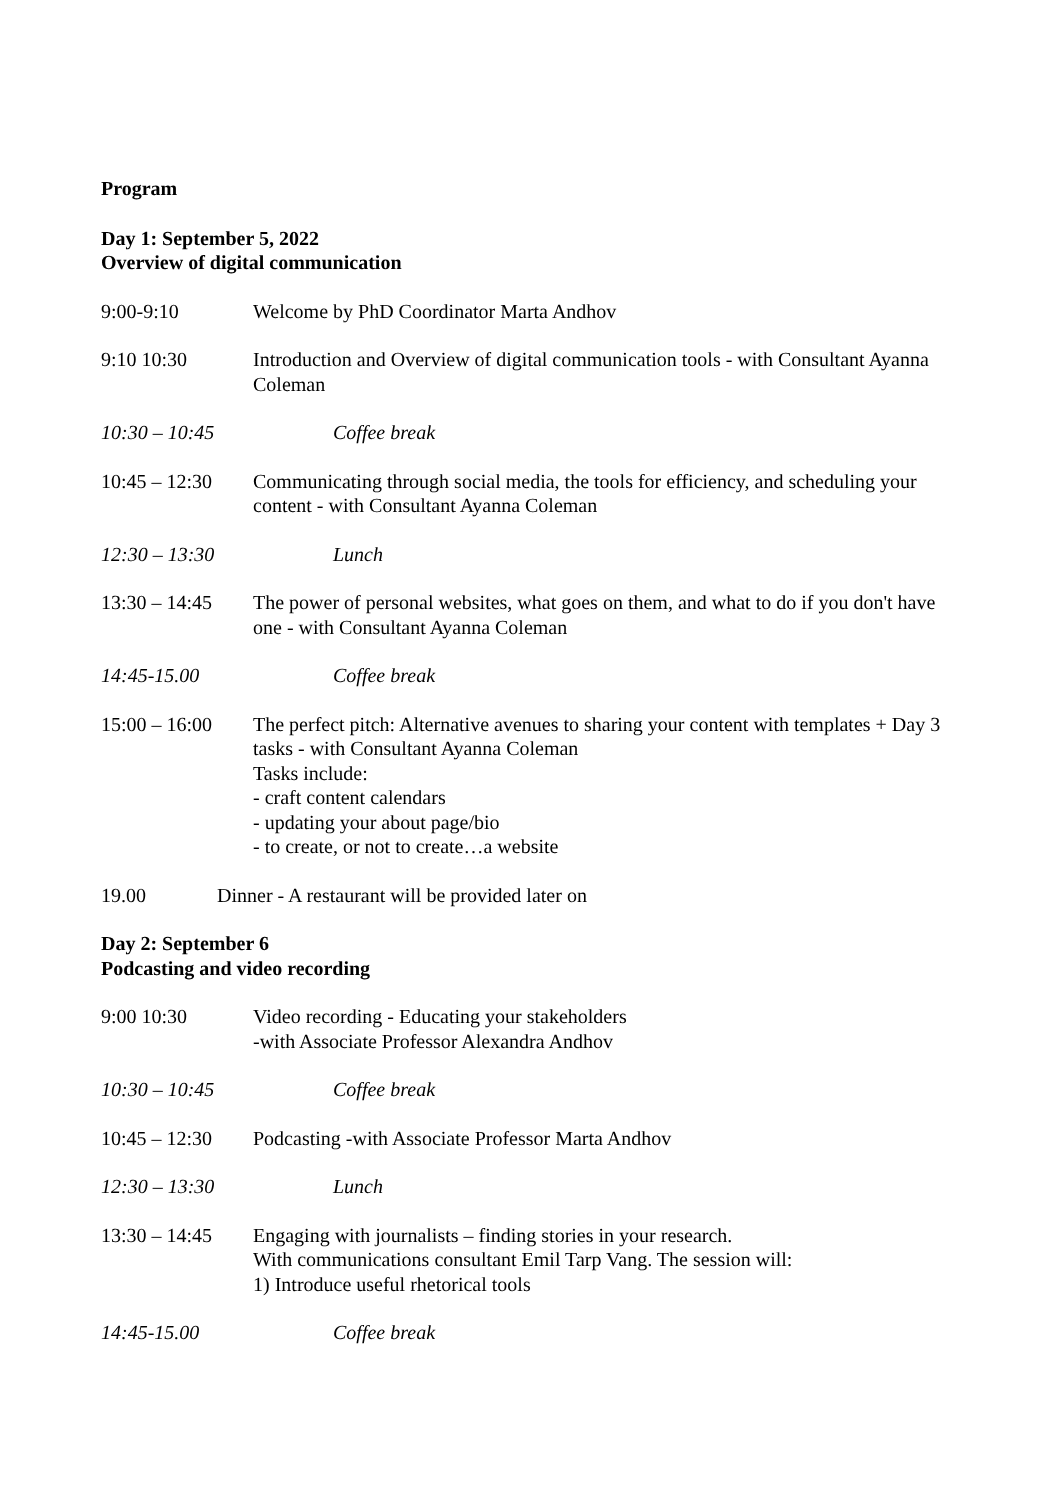Program
Day 1: September 5, 2022
Overview of digital communication
9:00-9:10 Welcome by PhD Coordinator Marta Andhov
9:10 10:30 Introduction and Overview of digital communication tools - with Consultant Ayanna Coleman
10:30 – 10:45
Coffee break
10:45 – 12:30
Communicating through social media, the tools for efficiency, and scheduling your content - with Consultant Ayanna Coleman
12:30 – 13:30
Lunch
13:30 – 14:45
The power of personal websites, what goes on them, and what to do if you don't have one - with Consultant Ayanna Coleman
14:45-15.00 Coffee break
15:00 – 16:00
The perfect pitch: Alternative avenues to sharing your content with templates + Day 3 tasks - with Consultant Ayanna Coleman
Tasks include:
- craft content calendars
- updating your about page/bio
- to create, or not to create…a website
19.00 Dinner - A restaurant will be provided later on
Day 2: September 6
Podcasting and video recording
9:00 10:30 Video recording - Educating your stakeholders
-with Associate Professor Alexandra Andhov
10:30 – 10:45
Coffee break
10:45 – 12:30
Podcasting -with Associate Professor Marta Andhov
12:30 – 13:30
Lunch
13:30 – 14:45
Engaging with journalists – finding stories in your research.
With communications consultant Emil Tarp Vang. The session will:
1) Introduce useful rhetorical tools
14:45-15.00 Coffee break